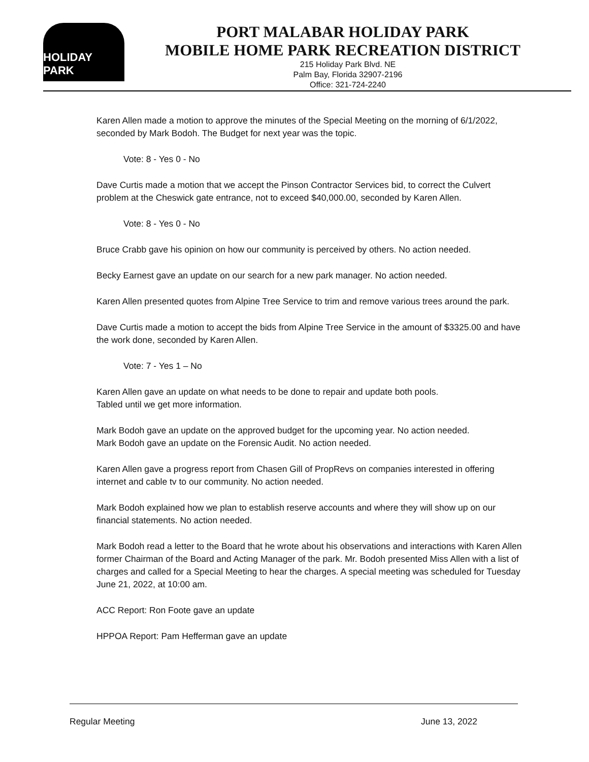HOLIDAY PARK
PORT MALABAR HOLIDAY PARK
MOBILE HOME PARK RECREATION DISTRICT
215 Holiday Park Blvd. NE
Palm Bay, Florida 32907-2196
Office: 321-724-2240
Karen Allen made a motion to approve the minutes of the Special Meeting on the morning of 6/1/2022, seconded by Mark Bodoh. The Budget for next year was the topic.
Vote: 8 - Yes 0 - No
Dave Curtis made a motion that we accept the Pinson Contractor Services bid, to correct the Culvert problem at the Cheswick gate entrance, not to exceed $40,000.00, seconded by Karen Allen.
Vote: 8 - Yes 0 - No
Bruce Crabb gave his opinion on how our community is perceived by others. No action needed.
Becky Earnest gave an update on our search for a new park manager. No action needed.
Karen Allen presented quotes from Alpine Tree Service to trim and remove various trees around the park.
Dave Curtis made a motion to accept the bids from Alpine Tree Service in the amount of $3325.00 and have the work done, seconded by Karen Allen.
Vote: 7 - Yes 1 – No
Karen Allen gave an update on what needs to be done to repair and update both pools.
Tabled until we get more information.
Mark Bodoh gave an update on the approved budget for the upcoming year. No action needed.
Mark Bodoh gave an update on the Forensic Audit. No action needed.
Karen Allen gave a progress report from Chasen Gill of PropRevs on companies interested in offering internet and cable tv to our community. No action needed.
Mark Bodoh explained how we plan to establish reserve accounts and where they will show up on our financial statements. No action needed.
Mark Bodoh read a letter to the Board that he wrote about his observations and interactions with Karen Allen former Chairman of the Board and Acting Manager of the park. Mr. Bodoh presented Miss Allen with a list of charges and called for a Special Meeting to hear the charges. A special meeting was scheduled for Tuesday June 21, 2022, at 10:00 am.
ACC Report: Ron Foote gave an update
HPPOA Report: Pam Hefferman gave an update
Regular Meeting June 13, 2022